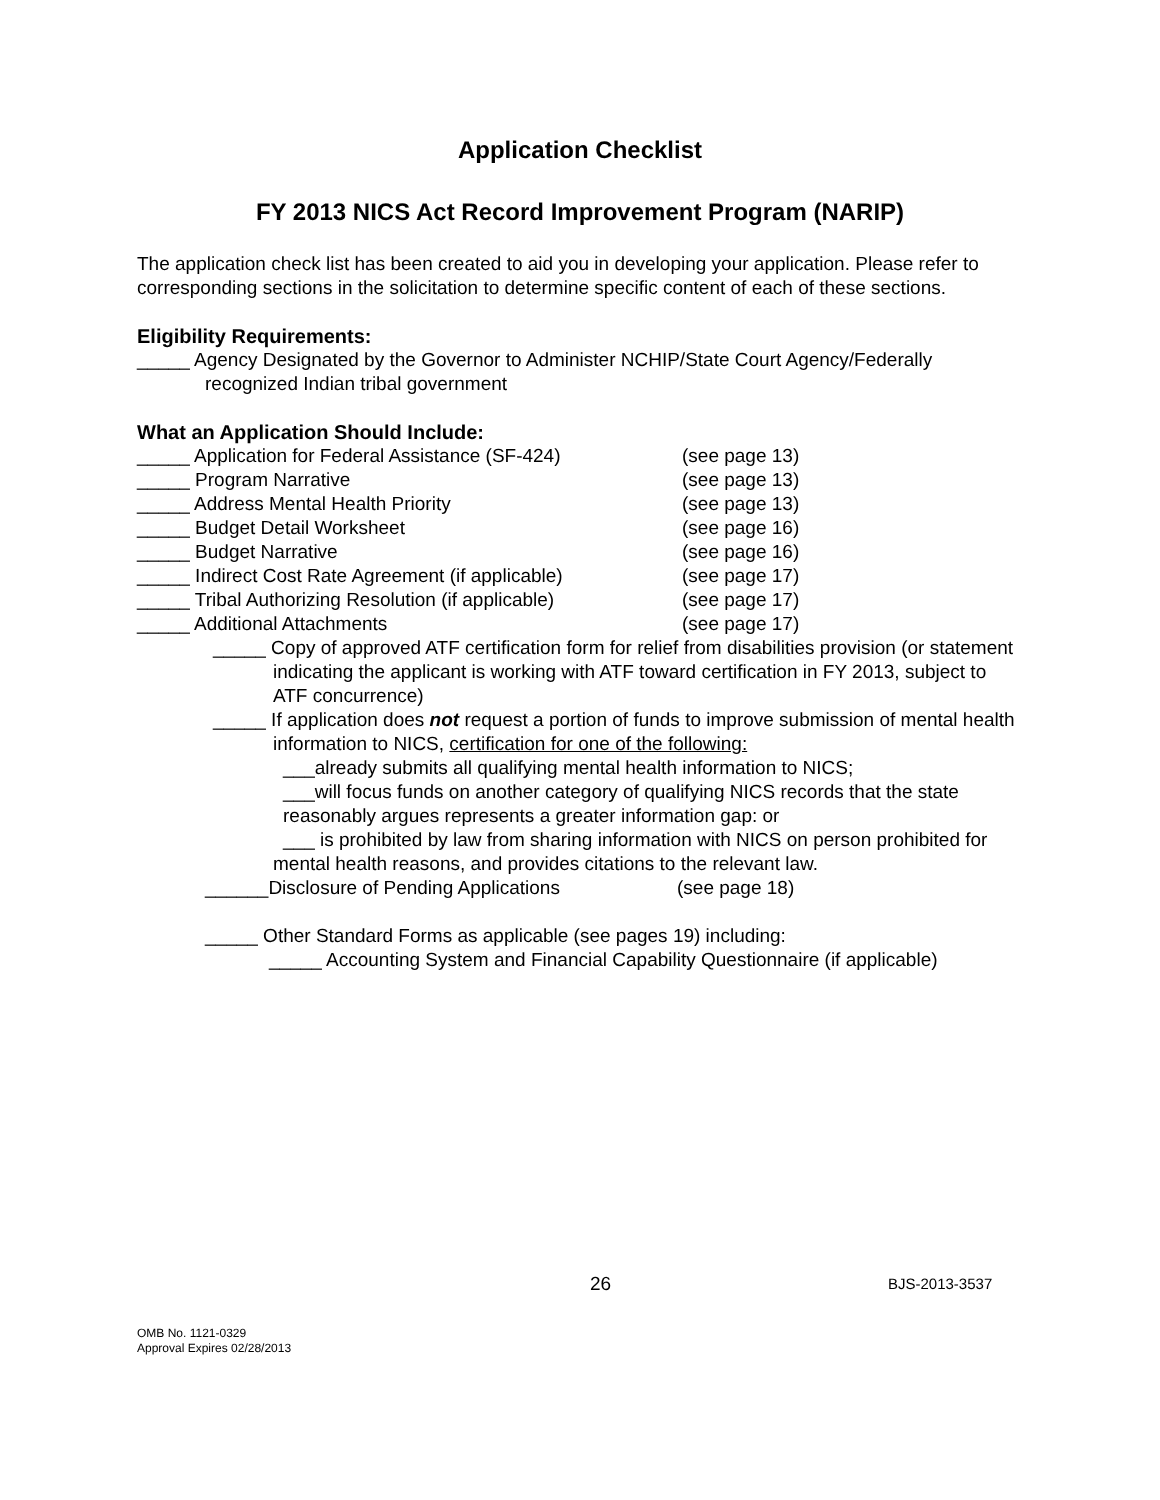Application Checklist
FY 2013 NICS Act Record Improvement Program (NARIP)
The application check list has been created to aid you in developing your application. Please refer to corresponding sections in the solicitation to determine specific content of each of these sections.
Eligibility Requirements:
_____ Agency Designated by the Governor to Administer NCHIP/State Court Agency/Federally recognized Indian tribal government
What an Application Should Include:
_____ Application for Federal Assistance (SF-424) (see page 13)
_____ Program Narrative (see page 13)
_____ Address Mental Health Priority (see page 13)
_____ Budget Detail Worksheet (see page 16)
_____ Budget Narrative (see page 16)
_____ Indirect Cost Rate Agreement (if applicable) (see page 17)
_____ Tribal Authorizing Resolution (if applicable) (see page 17)
_____ Additional Attachments (see page 17)
_____ Copy of approved ATF certification form for relief from disabilities provision (or statement indicating the applicant is working with ATF toward certification in FY 2013, subject to ATF concurrence)
_____ If application does not request a portion of funds to improve submission of mental health information to NICS, certification for one of the following:
___already submits all qualifying mental health information to NICS;
___will focus funds on another category of qualifying NICS records that the state reasonably argues represents a greater information gap: or
___ is prohibited by law from sharing information with NICS on person prohibited for mental health reasons, and provides citations to the relevant law.
______Disclosure of Pending Applications (see page 18)
_____ Other Standard Forms as applicable (see pages 19) including:
_____ Accounting System and Financial Capability Questionnaire (if applicable)
26 BJS-2013-3537
OMB No. 1121-0329
Approval Expires 02/28/2013